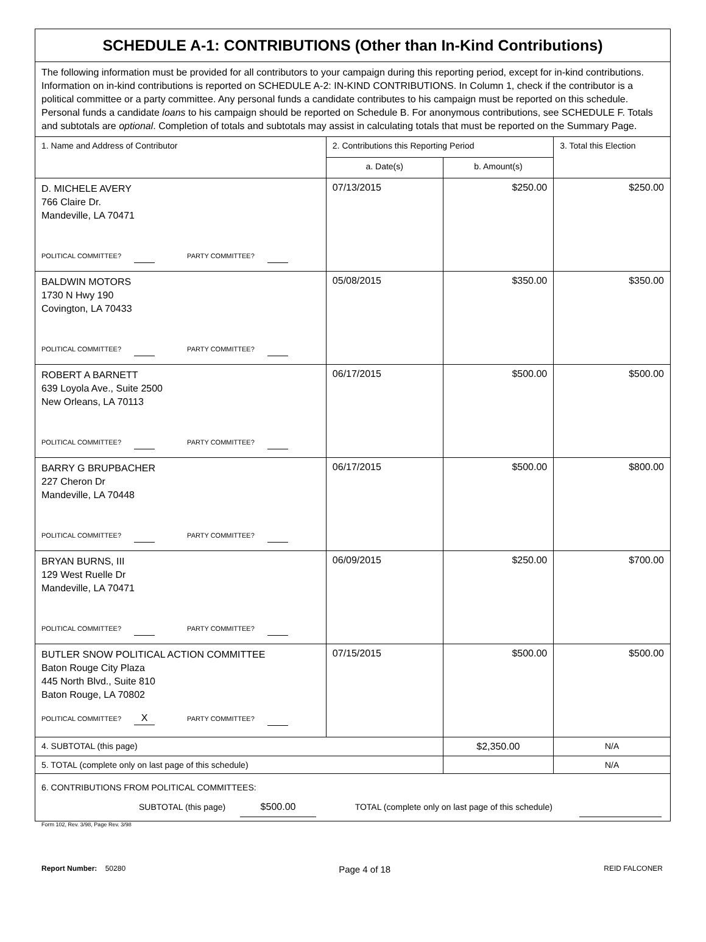| SCHEDULE A-1: CONTRIBUTIONS (Other than In-Kind Contributions) | | | |
| The following information must be provided for all contributors to your campaign during this reporting period, except for in-kind contributions. Information on in-kind contributions is reported on SCHEDULE A-2: IN-KIND CONTRIBUTIONS. In Column 1, check if the contributor is a political committee or a party committee. Any personal funds a candidate contributes to his campaign must be reported on this schedule. Personal funds a candidate loans to his campaign should be reported on Schedule B. For anonymous contributions, see SCHEDULE F. Totals and subtotals are optional . Completion of totals and subtotals may assist in calculating totals that must be reported on the Summary Page. | | | |
| 1. Name and Address of Contributor | 2. Contributions this Reporting Period | | 3. Total this Election |
| | a. Date(s) | b. Amount(s) | |
| D. MICHELE AVERY 766 Claire Dr. Mandeville, LA 70471 POLITICAL COMMITTEE? PARTY COMMITTEE? | 07/13/2015 | $250.00 | $250.00 |
| BALDWIN MOTORS 1730 N Hwy 190 Covington, LA 70433 POLITICAL COMMITTEE? PARTY COMMITTEE? | 05/08/2015 | $350.00 | $350.00 |
| ROBERT A BARNETT 639 Loyola Ave., Suite 2500 New Orleans, LA 70113 POLITICAL COMMITTEE? PARTY COMMITTEE? | 06/17/2015 | $500.00 | $500.00 |
| BARRY G BRUPBACHER 227 Cheron Dr Mandeville, LA 70448 POLITICAL COMMITTEE? PARTY COMMITTEE? | 06/17/2015 | $500.00 | $800.00 |
| BRYAN BURNS, III 129 West Ruelle Dr Mandeville, LA 70471 POLITICAL COMMITTEE? PARTY COMMITTEE? | 06/09/2015 | $250.00 | $700.00 |
| BUTLER SNOW POLITICAL ACTION COMMITTEE Baton Rouge City Plaza 445 North Blvd., Suite 810 Baton Rouge, LA 70802 POLITICAL COMMITTEE? X PARTY COMMITTEE? | 07/15/2015 | $500.00 | $500.00 |
| 4. SUBTOTAL (this page) | | $2,350.00 | N/A |
| 5. TOTAL (complete only on last page of this schedule) | | | N/A |
| 6. CONTRIBUTIONS FROM POLITICAL COMMITTEES: SUBTOTAL (this page) $500.00 TOTAL (complete only on last page of this schedule) | | | |
Form 102, Rev. 3/98, Page Rev. 3/98
Report Number: 50280 Page 4 of 18 REID FALCONER